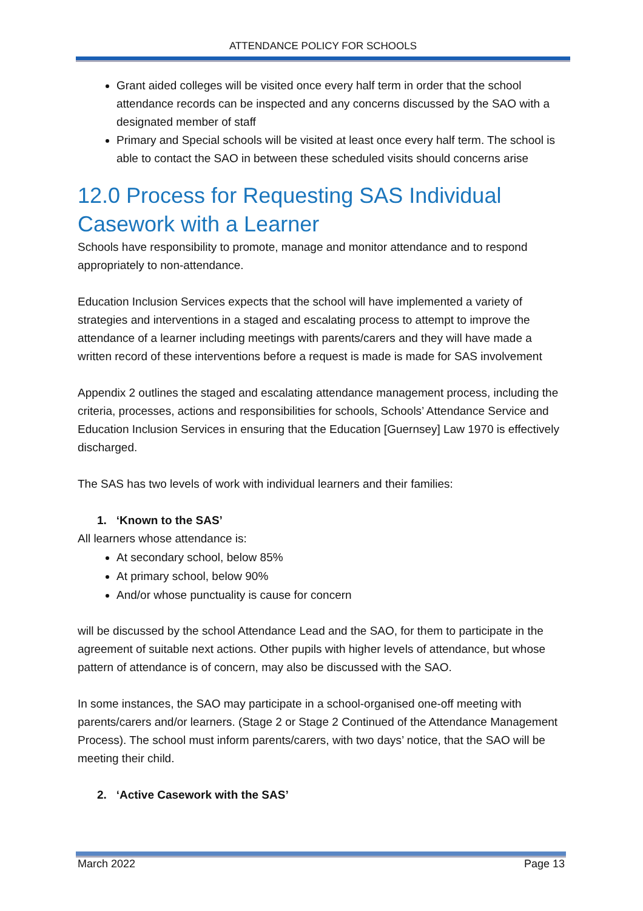ATTENDANCE POLICY FOR SCHOOLS
Grant aided colleges will be visited once every half term in order that the school attendance records can be inspected and any concerns discussed by the SAO with a designated member of staff
Primary and Special schools will be visited at least once every half term. The school is able to contact the SAO in between these scheduled visits should concerns arise
12.0 Process for Requesting SAS Individual Casework with a Learner
Schools have responsibility to promote, manage and monitor attendance and to respond appropriately to non-attendance.
Education Inclusion Services expects that the school will have implemented a variety of strategies and interventions in a staged and escalating process to attempt to improve the attendance of a learner including meetings with parents/carers and they will have made a written record of these interventions before a request is made is made for SAS involvement
Appendix 2 outlines the staged and escalating attendance management process, including the criteria, processes, actions and responsibilities for schools, Schools’ Attendance Service and Education Inclusion Services in ensuring that the Education [Guernsey] Law 1970 is effectively discharged.
The SAS has two levels of work with individual learners and their families:
1. ‘Known to the SAS’
All learners whose attendance is:
At secondary school, below 85%
At primary school, below 90%
And/or whose punctuality is cause for concern
will be discussed by the school Attendance Lead and the SAO, for them to participate in the agreement of suitable next actions. Other pupils with higher levels of attendance, but whose pattern of attendance is of concern, may also be discussed with the SAO.
In some instances, the SAO may participate in a school-organised one-off meeting with parents/carers and/or learners. (Stage 2 or Stage 2 Continued of the Attendance Management Process). The school must inform parents/carers, with two days’ notice, that the SAO will be meeting their child.
2. ‘Active Casework with the SAS’
March 2022 Page 13